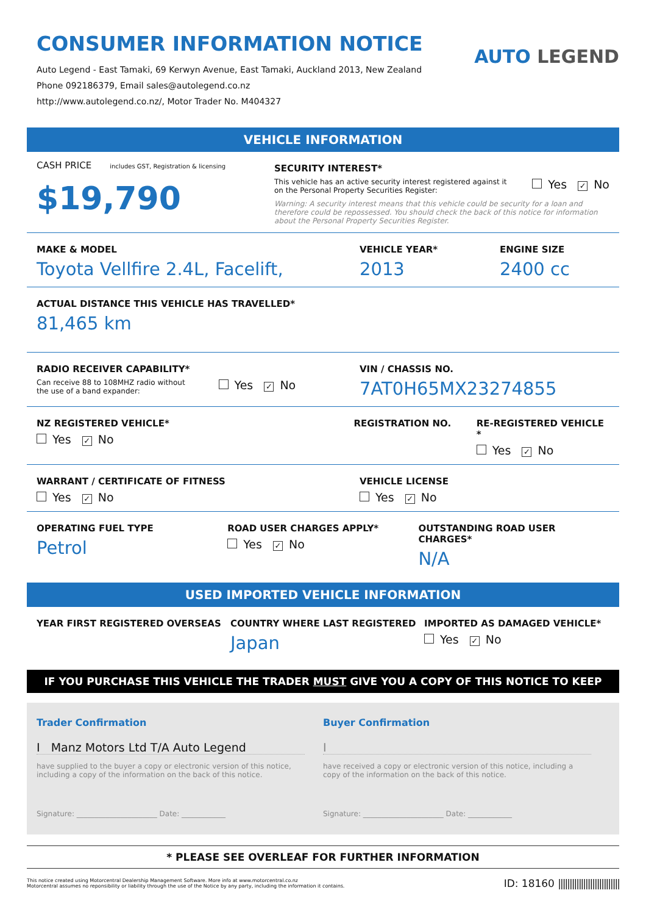CONSUMER INFORMATION NOTICE
Auto Legend - East Tamaki, 69 Kerwyn Avenue, East Tamaki, Auckland 2013, New Zealand
Phone 092186379, Email sales@autolegend.co.nz
http://www.autolegend.co.nz/, Motor Trader No. M404327
AUTO LEGEND
VEHICLE INFORMATION
CASH PRICE includes GST, Registration & licensing
$19,790
SECURITY INTEREST*
This vehicle has an active security interest registered against it
on the Personal Property Securities Register:
Yes ✓ No
Warning: A security interest means that this vehicle could be security for a loan and therefore could be repossessed. You should check the back of this notice for information about the Personal Property Securities Register.
MAKE & MODEL
Toyota Vellfire 2.4L, Facelift,
VEHICLE YEAR*
2013
ENGINE SIZE
2400 cc
ACTUAL DISTANCE THIS VEHICLE HAS TRAVELLED*
81,465 km
RADIO RECEIVER CAPABILITY*
Can receive 88 to 108MHZ radio without
the use of a band expander:
Yes ✓ No
VIN / CHASSIS NO.
7AT0H65MX23274855
NZ REGISTERED VEHICLE*
Yes ✓ No
REGISTRATION NO. RE-REGISTERED VEHICLE *
Yes ✓ No
WARRANT / CERTIFICATE OF FITNESS
Yes ✓ No
VEHICLE LICENSE
Yes ✓ No
OPERATING FUEL TYPE
Petrol
ROAD USER CHARGES APPLY*
Yes ✓ No
OUTSTANDING ROAD USER CHARGES*
N/A
USED IMPORTED VEHICLE INFORMATION
YEAR FIRST REGISTERED OVERSEAS COUNTRY WHERE LAST REGISTERED
Japan
IMPORTED AS DAMAGED VEHICLE*
Yes ✓ No
IF YOU PURCHASE THIS VEHICLE THE TRADER MUST GIVE YOU A COPY OF THIS NOTICE TO KEEP
Trader Confirmation
I Manz Motors Ltd T/A Auto Legend
have supplied to the buyer a copy or electronic version of this notice, including a copy of the information on the back of this notice.
Signature: ______________________ Date: ____________
Buyer Confirmation
I
have received a copy or electronic version of this notice, including a copy of the information on the back of this notice.
Signature: ______________________ Date: ____________
* PLEASE SEE OVERLEAF FOR FURTHER INFORMATION
This notice created using Motorcentral Dealership Management Software. More info at www.motorcentral.co.nz
Motorcentral assumes no reponsibility or liability through the use of the Notice by any party, including the information it contains.
ID: 18160 |||||||||||||||||||||||||||